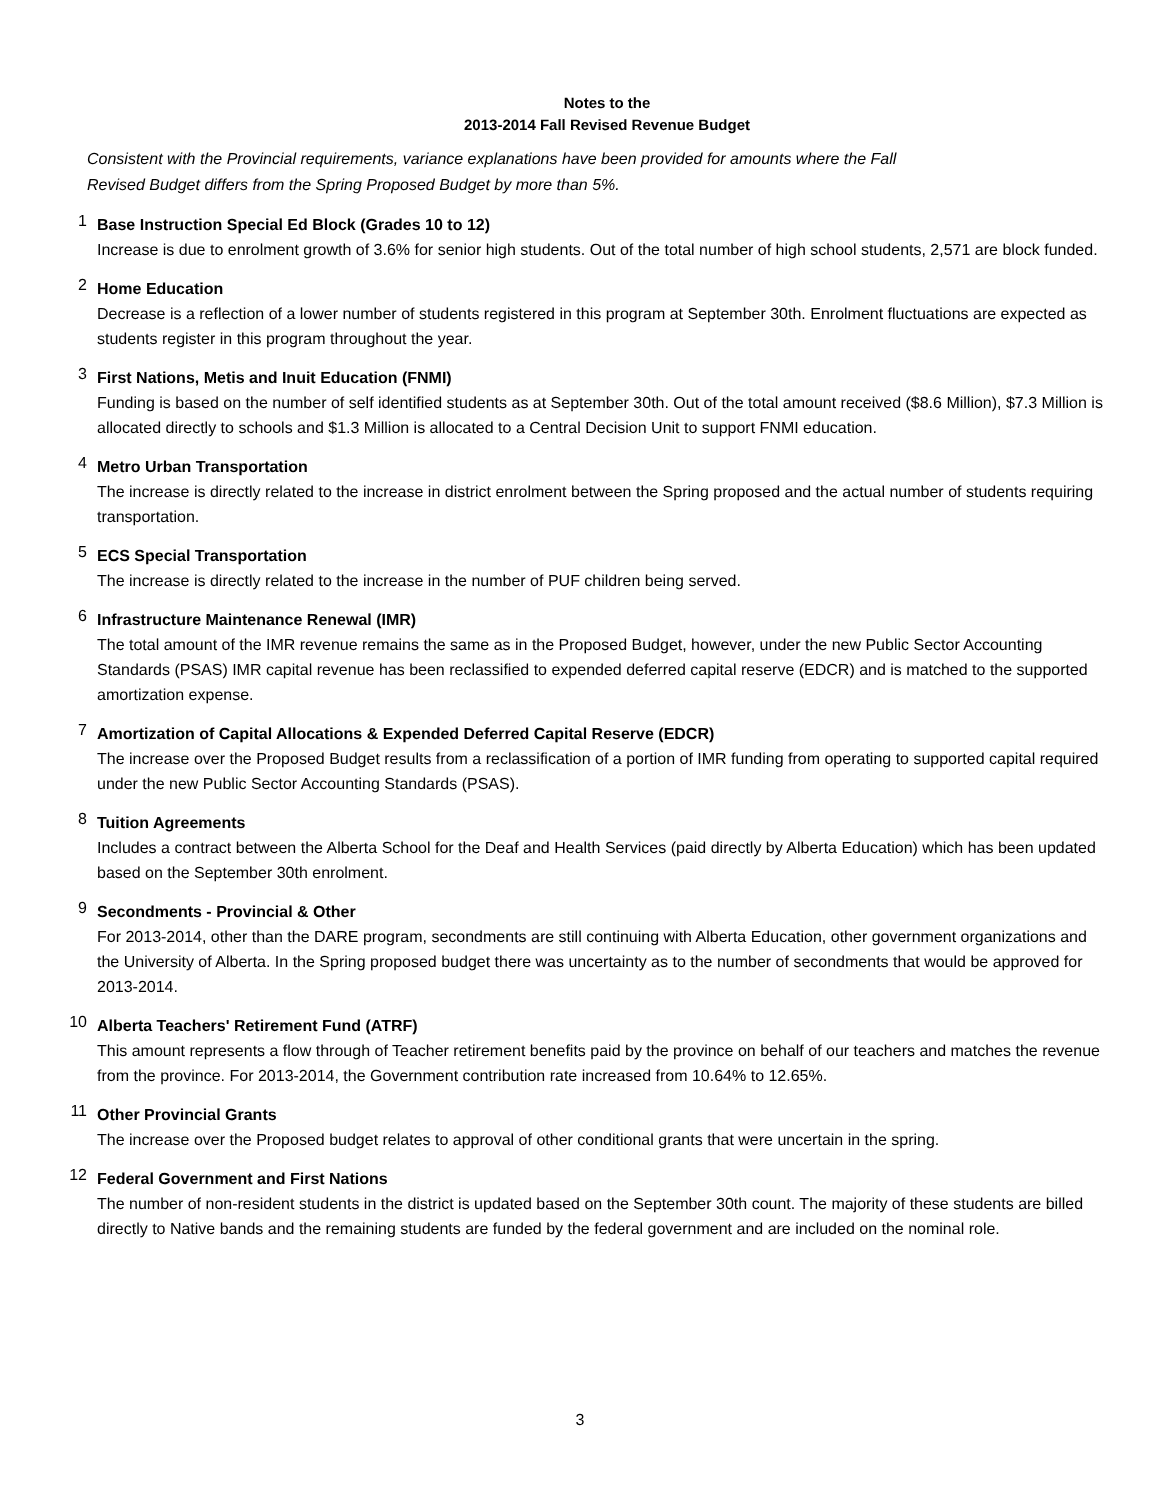Notes to the
2013-2014 Fall Revised Revenue Budget
Consistent with the Provincial requirements, variance explanations have been provided for amounts where the Fall
Revised Budget differs from the Spring Proposed Budget by more than 5%.
1
Base Instruction Special Ed Block (Grades 10 to 12)
Increase is due to enrolment growth of 3.6% for senior high students. Out of the total number of high school students, 2,571 are block funded.
2
Home Education
Decrease is a reflection of a lower number of students registered in this program at September 30th. Enrolment fluctuations are expected as students register in this program throughout the year.
3
First Nations, Metis and Inuit Education (FNMI)
Funding is based on the number of self identified students as at September 30th. Out of the total amount received ($8.6 Million), $7.3 Million is allocated directly to schools and $1.3 Million is allocated to a Central Decision Unit to support FNMI education.
4
Metro Urban Transportation
The increase is directly related to the increase in district enrolment between the Spring proposed and the actual number of students requiring transportation.
5
ECS Special Transportation
The increase is directly related to the increase in the number of PUF children being served.
6
Infrastructure Maintenance Renewal (IMR)
The total amount of the IMR revenue remains the same as in the Proposed Budget, however, under the new Public Sector Accounting Standards (PSAS) IMR capital revenue has been reclassified to expended deferred capital reserve (EDCR) and is matched to the supported amortization expense.
7
Amortization of Capital Allocations & Expended Deferred Capital Reserve (EDCR)
The increase over the Proposed Budget results from a reclassification of a portion of IMR funding from operating to supported capital required under the new Public Sector Accounting Standards (PSAS).
8
Tuition Agreements
Includes a contract between the Alberta School for the Deaf and Health Services (paid directly by Alberta Education) which has been updated based on the September 30th enrolment.
9
Secondments - Provincial & Other
For 2013-2014, other than the DARE program, secondments are still continuing with Alberta Education, other government organizations and the University of Alberta. In the Spring proposed budget there was uncertainty as to the number of secondments that would be approved for 2013-2014.
10
Alberta Teachers' Retirement Fund (ATRF)
This amount represents a flow through of Teacher retirement benefits paid by the province on behalf of our teachers and matches the revenue from the province. For 2013-2014, the Government contribution rate increased from 10.64% to 12.65%.
11
Other Provincial Grants
The increase over the Proposed budget relates to approval of other conditional grants that were uncertain in the spring.
12
Federal Government and First Nations
The number of non-resident students in the district is updated based on the September 30th count. The majority of these students are billed directly to Native bands and the remaining students are funded by the federal government and are included on the nominal role.
3